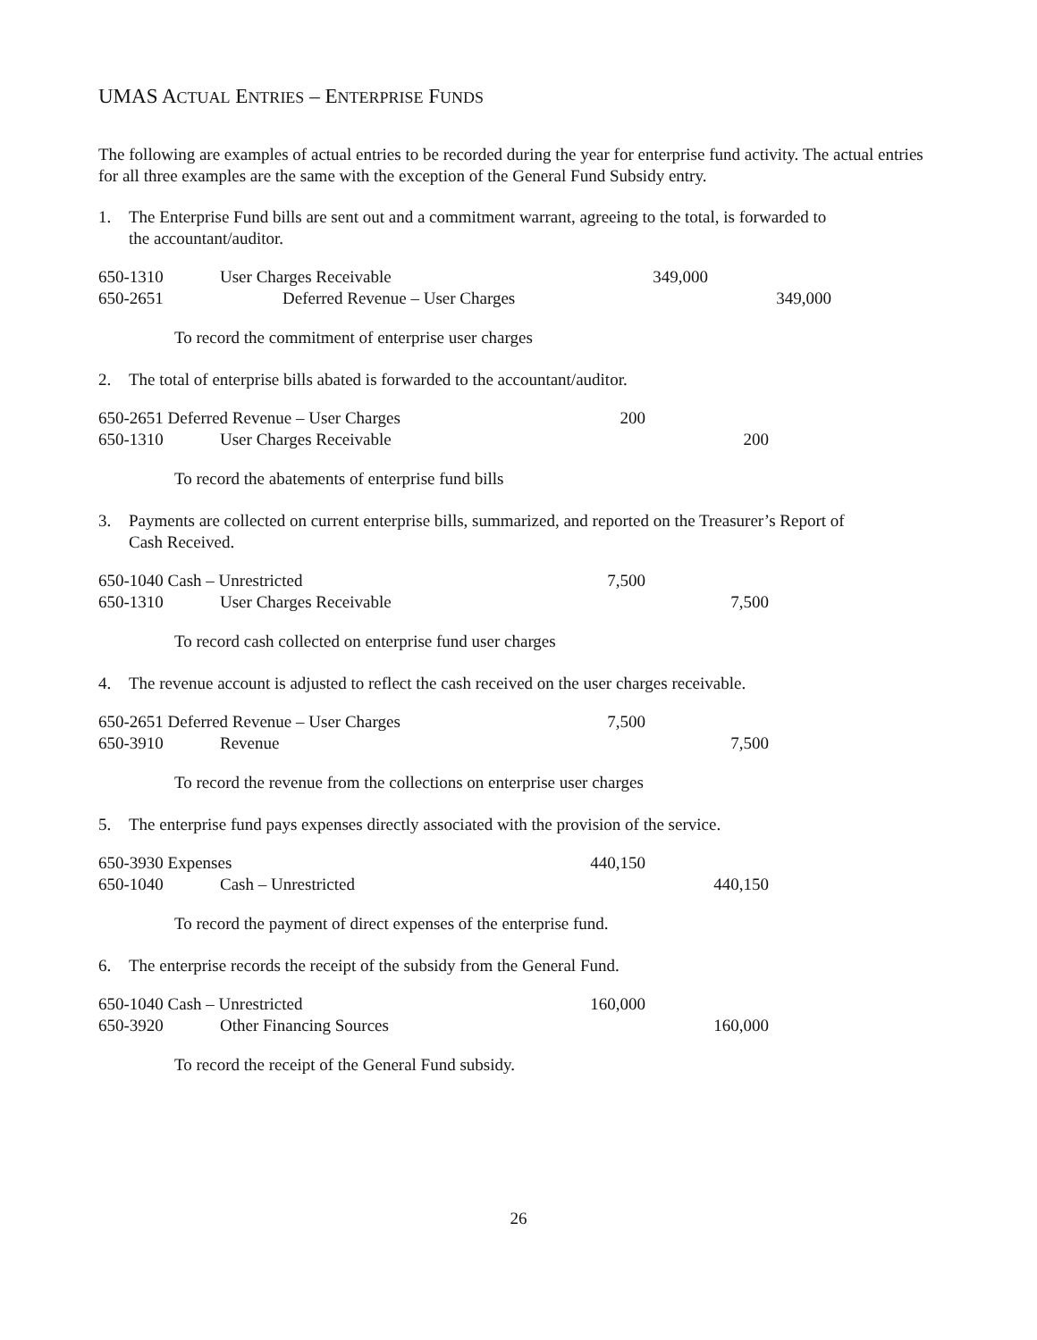UMAS ACTUAL ENTRIES – ENTERPRISE FUNDS
The following are examples of actual entries to be recorded during the year for enterprise fund activity. The actual entries for all three examples are the same with the exception of the General Fund Subsidy entry.
1. The Enterprise Fund bills are sent out and a commitment warrant, agreeing to the total, is forwarded to the accountant/auditor.
| 650-1310 | User Charges Receivable | 349,000 | |
| 650-2651 | Deferred Revenue – User Charges | | 349,000 |
To record the commitment of enterprise user charges
2. The total of enterprise bills abated is forwarded to the accountant/auditor.
| 650-2651 Deferred Revenue – User Charges | | 200 | |
| 650-1310 | User Charges Receivable | | 200 |
To record the abatements of enterprise fund bills
3. Payments are collected on current enterprise bills, summarized, and reported on the Treasurer’s Report of Cash Received.
| 650-1040 Cash – Unrestricted | | 7,500 | |
| 650-1310 | User Charges Receivable | | 7,500 |
To record cash collected on enterprise fund user charges
4. The revenue account is adjusted to reflect the cash received on the user charges receivable.
| 650-2651 Deferred Revenue – User Charges | | 7,500 | |
| 650-3910 | Revenue | | 7,500 |
To record the revenue from the collections on enterprise user charges
5. The enterprise fund pays expenses directly associated with the provision of the service.
| 650-3930 Expenses | | 440,150 | |
| 650-1040 | Cash – Unrestricted | | 440,150 |
To record the payment of direct expenses of the enterprise fund.
6. The enterprise records the receipt of the subsidy from the General Fund.
| 650-1040 Cash – Unrestricted | | 160,000 | |
| 650-3920 | Other Financing Sources | | 160,000 |
To record the receipt of the General Fund subsidy.
26